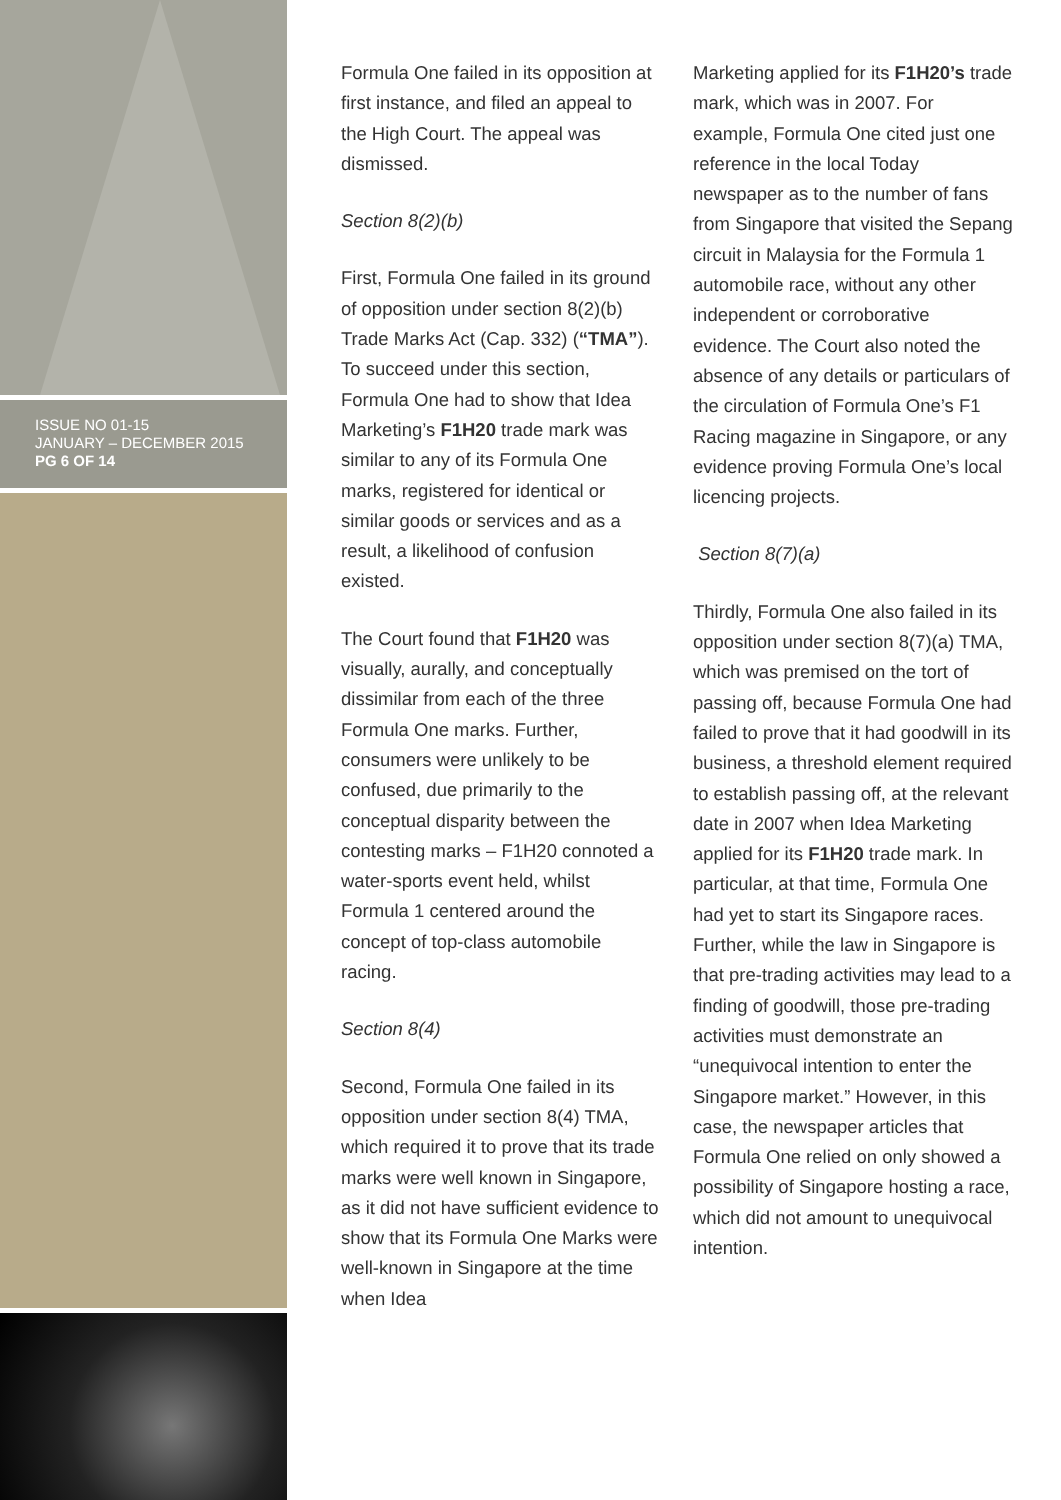ISSUE NO 01-15
JANUARY – DECEMBER 2015
PG 6 OF 14
Formula One failed in its opposition at first instance, and filed an appeal to the High Court. The appeal was dismissed.
Section 8(2)(b)
First, Formula One failed in its ground of opposition under section 8(2)(b) Trade Marks Act (Cap. 332) (“TMA”). To succeed under this section, Formula One had to show that Idea Marketing’s F1H20 trade mark was similar to any of its Formula One marks, registered for identical or similar goods or services and as a result, a likelihood of confusion existed.
The Court found that F1H20 was visually, aurally, and conceptually dissimilar from each of the three Formula One marks. Further, consumers were unlikely to be confused, due primarily to the conceptual disparity between the contesting marks – F1H20 connoted a water-sports event held, whilst Formula 1 centered around the concept of top-class automobile racing.
Section 8(4)
Second, Formula One failed in its opposition under section 8(4) TMA, which required it to prove that its trade marks were well known in Singapore, as it did not have sufficient evidence to show that its Formula One Marks were well-known in Singapore at the time when Idea
Marketing applied for its F1H20’s trade mark, which was in 2007. For example, Formula One cited just one reference in the local Today newspaper as to the number of fans from Singapore that visited the Sepang circuit in Malaysia for the Formula 1 automobile race, without any other independent or corroborative evidence. The Court also noted the absence of any details or particulars of the circulation of Formula One’s F1 Racing magazine in Singapore, or any evidence proving Formula One’s local licencing projects.
Section 8(7)(a)
Thirdly, Formula One also failed in its opposition under section 8(7)(a) TMA, which was premised on the tort of passing off, because Formula One had failed to prove that it had goodwill in its business, a threshold element required to establish passing off, at the relevant date in 2007 when Idea Marketing applied for its F1H20 trade mark. In particular, at that time, Formula One had yet to start its Singapore races. Further, while the law in Singapore is that pre-trading activities may lead to a finding of goodwill, those pre-trading activities must demonstrate an “unequivocal intention to enter the Singapore market.” However, in this case, the newspaper articles that Formula One relied on only showed a possibility of Singapore hosting a race, which did not amount to unequivocal intention.